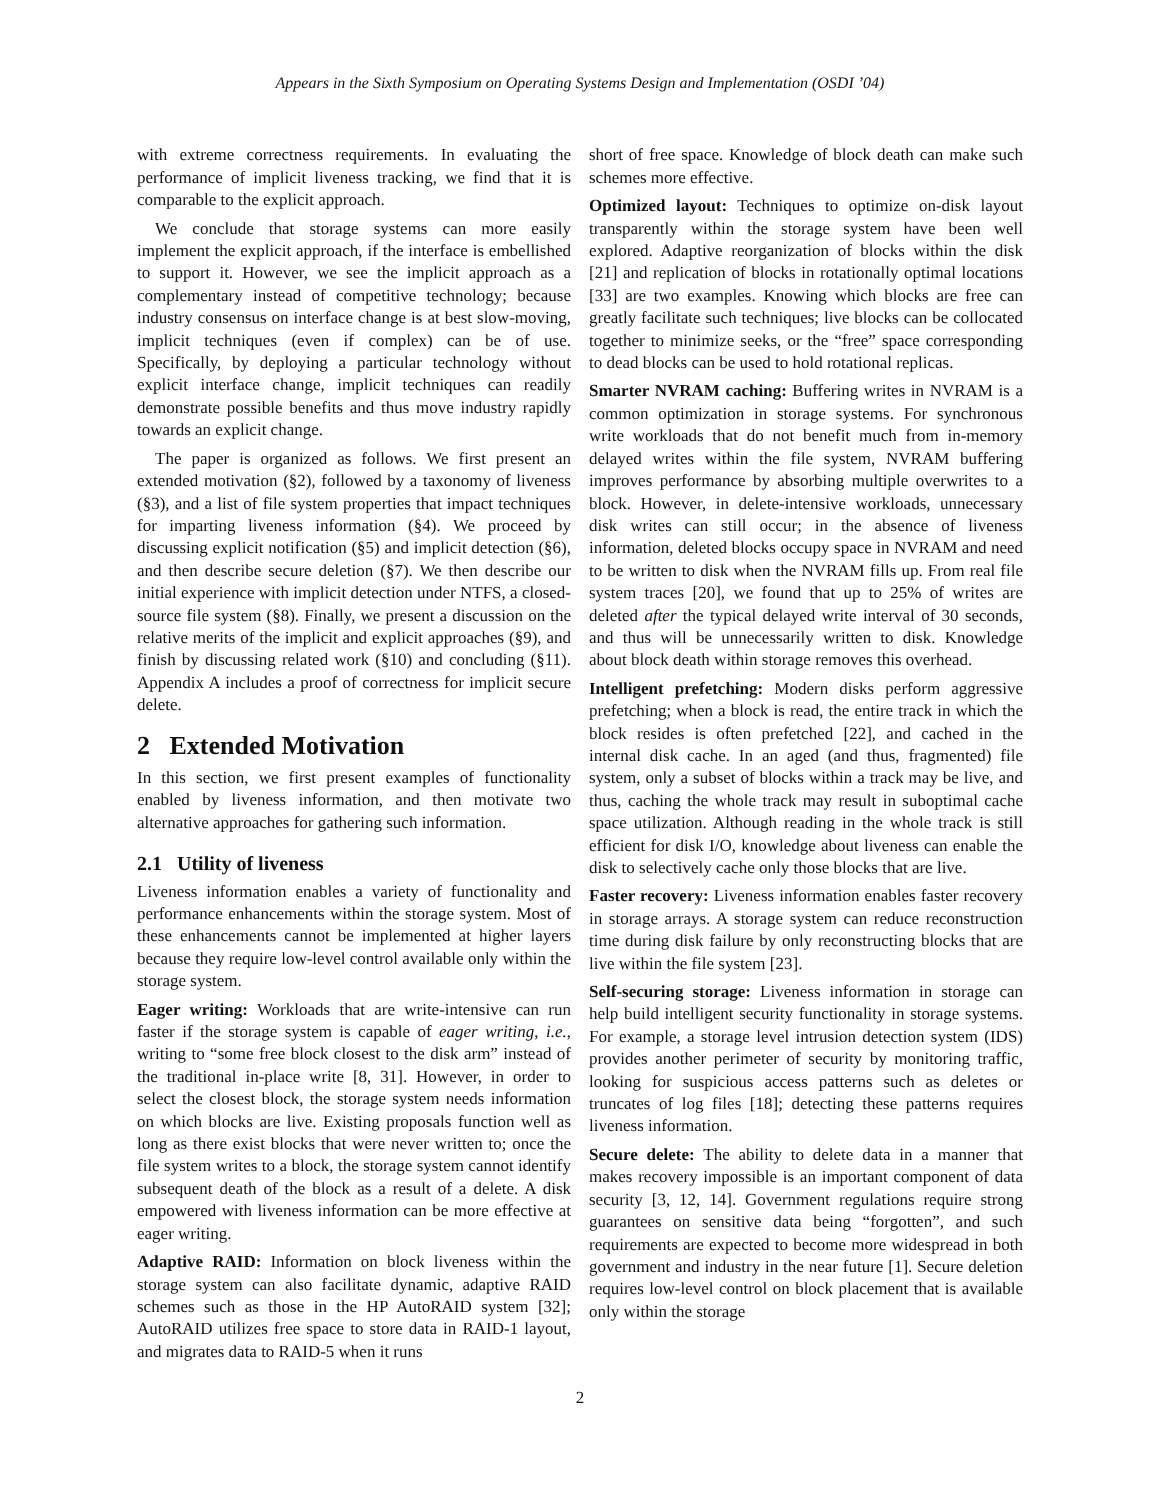Appears in the Sixth Symposium on Operating Systems Design and Implementation (OSDI ’04)
with extreme correctness requirements. In evaluating the performance of implicit liveness tracking, we find that it is comparable to the explicit approach.
We conclude that storage systems can more easily implement the explicit approach, if the interface is embellished to support it. However, we see the implicit approach as a complementary instead of competitive technology; because industry consensus on interface change is at best slow-moving, implicit techniques (even if complex) can be of use. Specifically, by deploying a particular technology without explicit interface change, implicit techniques can readily demonstrate possible benefits and thus move industry rapidly towards an explicit change.
The paper is organized as follows. We first present an extended motivation (§2), followed by a taxonomy of liveness (§3), and a list of file system properties that impact techniques for imparting liveness information (§4). We proceed by discussing explicit notification (§5) and implicit detection (§6), and then describe secure deletion (§7). We then describe our initial experience with implicit detection under NTFS, a closed-source file system (§8). Finally, we present a discussion on the relative merits of the implicit and explicit approaches (§9), and finish by discussing related work (§10) and concluding (§11). Appendix A includes a proof of correctness for implicit secure delete.
2 Extended Motivation
In this section, we first present examples of functionality enabled by liveness information, and then motivate two alternative approaches for gathering such information.
2.1 Utility of liveness
Liveness information enables a variety of functionality and performance enhancements within the storage system. Most of these enhancements cannot be implemented at higher layers because they require low-level control available only within the storage system.
Eager writing: Workloads that are write-intensive can run faster if the storage system is capable of eager writing, i.e., writing to “some free block closest to the disk arm” instead of the traditional in-place write [8, 31]. However, in order to select the closest block, the storage system needs information on which blocks are live. Existing proposals function well as long as there exist blocks that were never written to; once the file system writes to a block, the storage system cannot identify subsequent death of the block as a result of a delete. A disk empowered with liveness information can be more effective at eager writing.
Adaptive RAID: Information on block liveness within the storage system can also facilitate dynamic, adaptive RAID schemes such as those in the HP AutoRAID system [32]; AutoRAID utilizes free space to store data in RAID-1 layout, and migrates data to RAID-5 when it runs
short of free space. Knowledge of block death can make such schemes more effective.
Optimized layout: Techniques to optimize on-disk layout transparently within the storage system have been well explored. Adaptive reorganization of blocks within the disk [21] and replication of blocks in rotationally optimal locations [33] are two examples. Knowing which blocks are free can greatly facilitate such techniques; live blocks can be collocated together to minimize seeks, or the “free” space corresponding to dead blocks can be used to hold rotational replicas.
Smarter NVRAM caching: Buffering writes in NVRAM is a common optimization in storage systems. For synchronous write workloads that do not benefit much from in-memory delayed writes within the file system, NVRAM buffering improves performance by absorbing multiple overwrites to a block. However, in delete-intensive workloads, unnecessary disk writes can still occur; in the absence of liveness information, deleted blocks occupy space in NVRAM and need to be written to disk when the NVRAM fills up. From real file system traces [20], we found that up to 25% of writes are deleted after the typical delayed write interval of 30 seconds, and thus will be unnecessarily written to disk. Knowledge about block death within storage removes this overhead.
Intelligent prefetching: Modern disks perform aggressive prefetching; when a block is read, the entire track in which the block resides is often prefetched [22], and cached in the internal disk cache. In an aged (and thus, fragmented) file system, only a subset of blocks within a track may be live, and thus, caching the whole track may result in suboptimal cache space utilization. Although reading in the whole track is still efficient for disk I/O, knowledge about liveness can enable the disk to selectively cache only those blocks that are live.
Faster recovery: Liveness information enables faster recovery in storage arrays. A storage system can reduce reconstruction time during disk failure by only reconstructing blocks that are live within the file system [23].
Self-securing storage: Liveness information in storage can help build intelligent security functionality in storage systems. For example, a storage level intrusion detection system (IDS) provides another perimeter of security by monitoring traffic, looking for suspicious access patterns such as deletes or truncates of log files [18]; detecting these patterns requires liveness information.
Secure delete: The ability to delete data in a manner that makes recovery impossible is an important component of data security [3, 12, 14]. Government regulations require strong guarantees on sensitive data being “forgotten”, and such requirements are expected to become more widespread in both government and industry in the near future [1]. Secure deletion requires low-level control on block placement that is available only within the storage
2